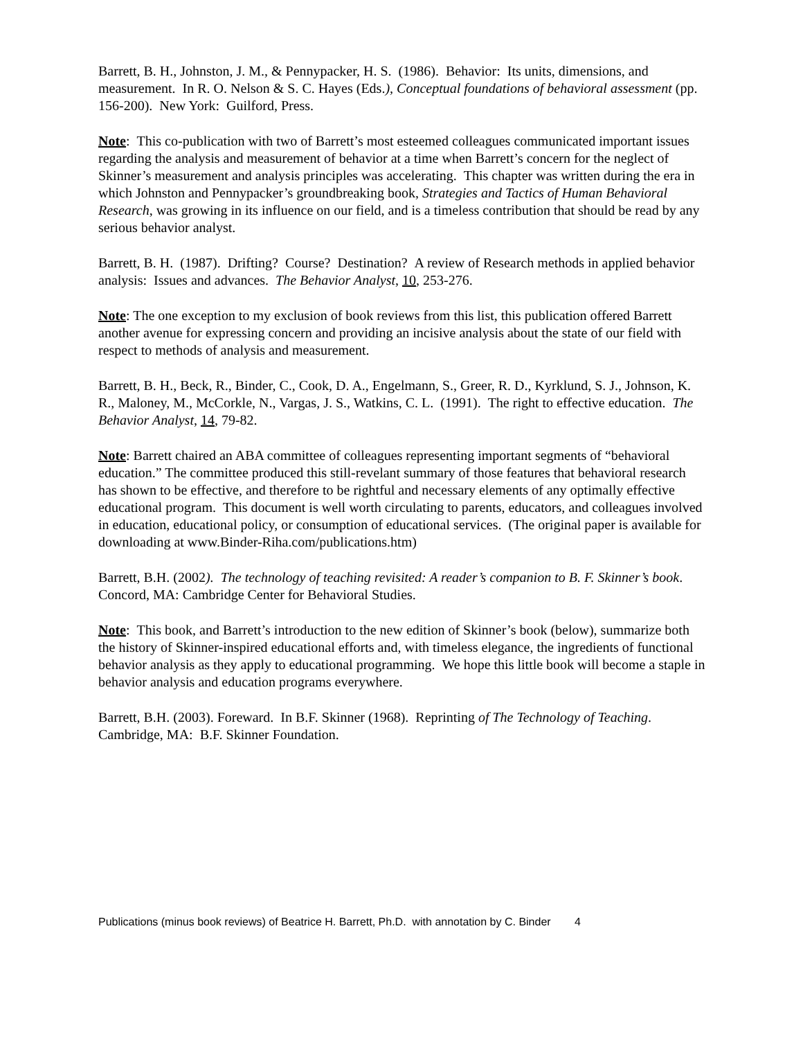Barrett, B. H., Johnston, J. M., & Pennypacker, H. S. (1986). Behavior: Its units, dimensions, and measurement. In R. O. Nelson & S. C. Hayes (Eds.), Conceptual foundations of behavioral assessment (pp. 156-200). New York: Guilford, Press.
Note: This co-publication with two of Barrett’s most esteemed colleagues communicated important issues regarding the analysis and measurement of behavior at a time when Barrett’s concern for the neglect of Skinner’s measurement and analysis principles was accelerating. This chapter was written during the era in which Johnston and Pennypacker’s groundbreaking book, Strategies and Tactics of Human Behavioral Research, was growing in its influence on our field, and is a timeless contribution that should be read by any serious behavior analyst.
Barrett, B. H. (1987). Drifting? Course? Destination? A review of Research methods in applied behavior analysis: Issues and advances. The Behavior Analyst, 10, 253-276.
Note: The one exception to my exclusion of book reviews from this list, this publication offered Barrett another avenue for expressing concern and providing an incisive analysis about the state of our field with respect to methods of analysis and measurement.
Barrett, B. H., Beck, R., Binder, C., Cook, D. A., Engelmann, S., Greer, R. D., Kyrklund, S. J., Johnson, K. R., Maloney, M., McCorkle, N., Vargas, J. S., Watkins, C. L. (1991). The right to effective education. The Behavior Analyst, 14, 79-82.
Note: Barrett chaired an ABA committee of colleagues representing important segments of “behavioral education.” The committee produced this still-revelant summary of those features that behavioral research has shown to be effective, and therefore to be rightful and necessary elements of any optimally effective educational program. This document is well worth circulating to parents, educators, and colleagues involved in education, educational policy, or consumption of educational services. (The original paper is available for downloading at www.Binder-Riha.com/publications.htm)
Barrett, B.H. (2002). The technology of teaching revisited: A reader’s companion to B. F. Skinner’s book. Concord, MA: Cambridge Center for Behavioral Studies.
Note: This book, and Barrett’s introduction to the new edition of Skinner’s book (below), summarize both the history of Skinner-inspired educational efforts and, with timeless elegance, the ingredients of functional behavior analysis as they apply to educational programming. We hope this little book will become a staple in behavior analysis and education programs everywhere.
Barrett, B.H. (2003). Foreward. In B.F. Skinner (1968). Reprinting of The Technology of Teaching. Cambridge, MA: B.F. Skinner Foundation.
Publications (minus book reviews) of Beatrice H. Barrett, Ph.D. with annotation by C. Binder 4